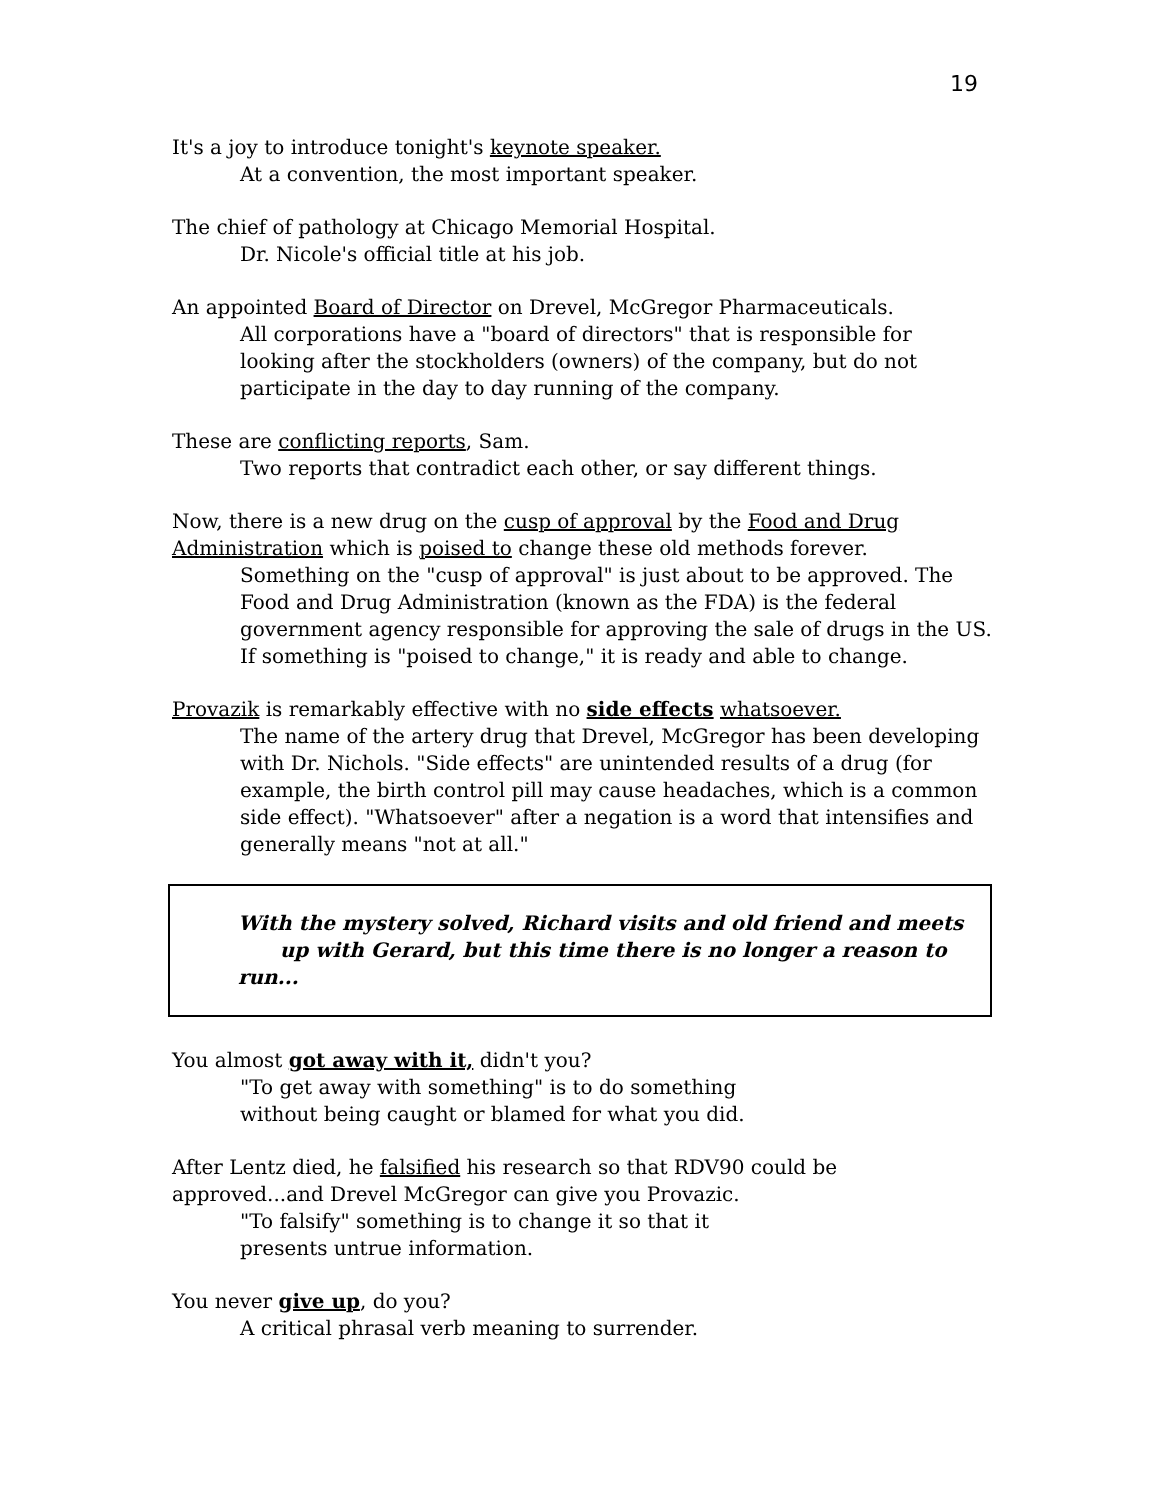19
It's a joy to introduce tonight's keynote speaker.
At a convention, the most important speaker.
The chief of pathology at Chicago Memorial Hospital.
Dr. Nicole's official title at his job.
An appointed Board of Director on Drevel, McGregor Pharmaceuticals.
All corporations have a "board of directors" that is responsible for looking after the stockholders (owners) of the company, but do not participate in the day to day running of the company.
These are conflicting reports, Sam.
Two reports that contradict each other, or say different things.
Now, there is a new drug on the cusp of approval by the Food and Drug Administration which is poised to change these old methods forever.
Something on the "cusp of approval" is just about to be approved. The Food and Drug Administration (known as the FDA) is the federal government agency responsible for approving the sale of drugs in the US. If something is "poised to change," it is ready and able to change.
Provazik is remarkably effective with no side effects whatsoever.
The name of the artery drug that Drevel, McGregor has been developing with Dr. Nichols. "Side effects" are unintended results of a drug (for example, the birth control pill may cause headaches, which is a common side effect). "Whatsoever" after a negation is a word that intensifies and generally means "not at all."
With the mystery solved, Richard visits and old friend and meets
up with Gerard, but this time there is no longer a reason to run...
You almost got away with it, didn't you?
"To get away with something" is to do something
without being caught or blamed for what you did.
After Lentz died, he falsified his research so that RDV90 could be approved...and Drevel McGregor can give you Provazic.
"To falsify" something is to change it so that it
presents untrue information.
You never give up, do you?
A critical phrasal verb meaning to surrender.